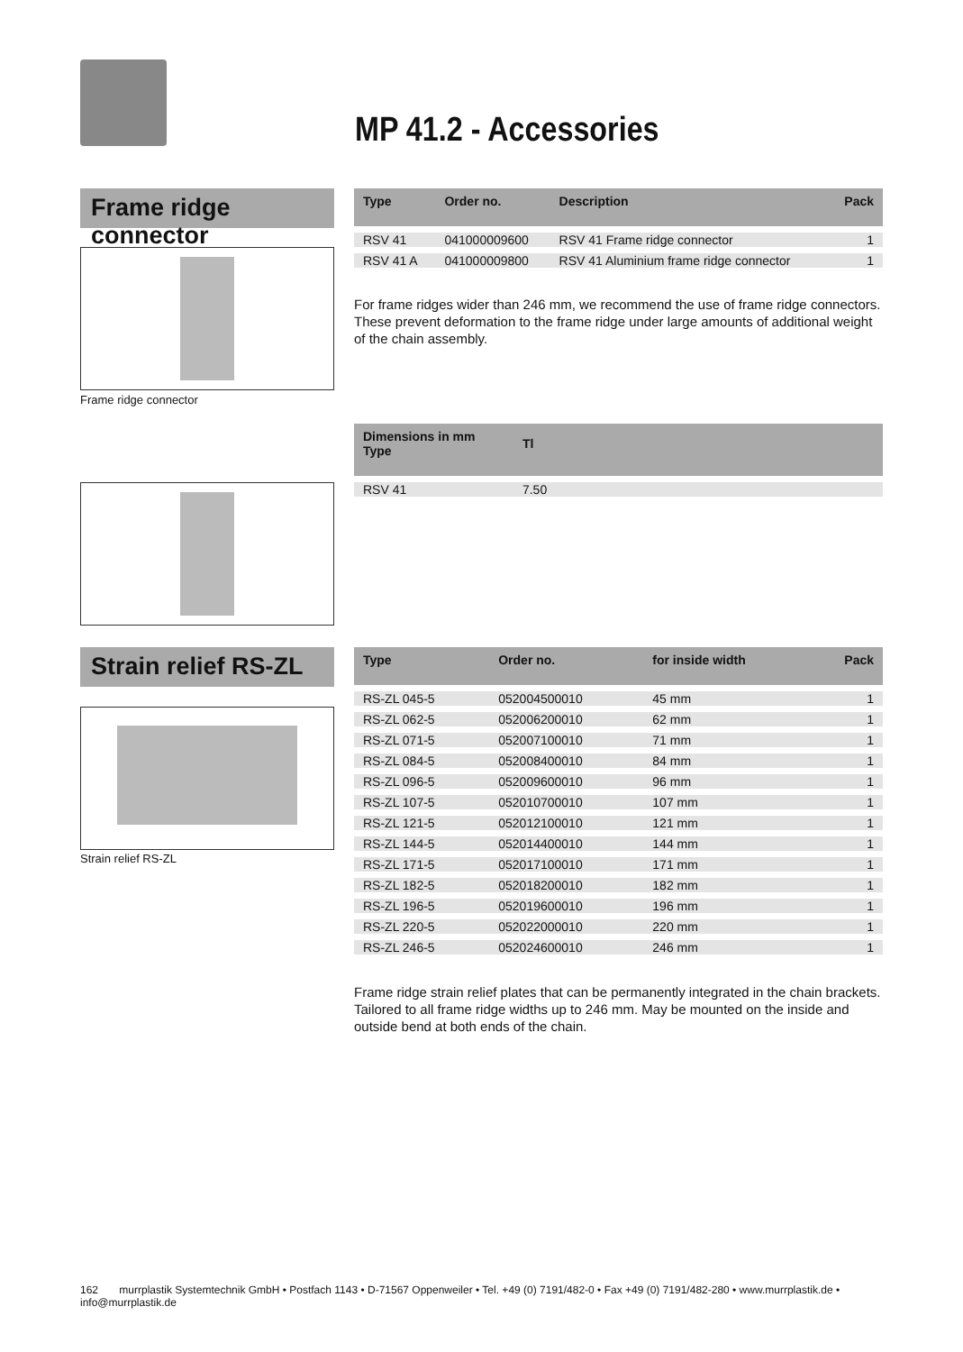MP 41.2 - Accessories
Frame ridge connector
| Type | Order no. | Description | Pack |
| --- | --- | --- | --- |
| RSV 41 | 041000009600 | RSV 41 Frame ridge connector | 1 |
| RSV 41 A | 041000009800 | RSV 41 Aluminium frame ridge connector | 1 |
Frame ridge connector
For frame ridges wider than 246 mm, we recommend the use of frame ridge connectors. These prevent deformation to the frame ridge under large amounts of additional weight of the chain assembly.
| Dimensions in mm Type | Tl | |
| --- | --- | --- |
| RSV 41 | 7.50 | |
Strain relief RS-ZL
| Type | Order no. | for inside width | Pack |
| --- | --- | --- | --- |
| RS-ZL 045-5 | 052004500010 | 45 mm | 1 |
| RS-ZL 062-5 | 052006200010 | 62 mm | 1 |
| RS-ZL 071-5 | 052007100010 | 71 mm | 1 |
| RS-ZL 084-5 | 052008400010 | 84 mm | 1 |
| RS-ZL 096-5 | 052009600010 | 96 mm | 1 |
| RS-ZL 107-5 | 052010700010 | 107 mm | 1 |
| RS-ZL 121-5 | 052012100010 | 121 mm | 1 |
| RS-ZL 144-5 | 052014400010 | 144 mm | 1 |
| RS-ZL 171-5 | 052017100010 | 171 mm | 1 |
| RS-ZL 182-5 | 052018200010 | 182 mm | 1 |
| RS-ZL 196-5 | 052019600010 | 196 mm | 1 |
| RS-ZL 220-5 | 052022000010 | 220 mm | 1 |
| RS-ZL 246-5 | 052024600010 | 246 mm | 1 |
Strain relief RS-ZL
Frame ridge strain relief plates that can be permanently integrated in the chain brackets. Tailored to all frame ridge widths up to 246 mm. May be mounted on the inside and outside bend at both ends of the chain.
162 murrplastik Systemtechnik GmbH • Postfach 1143 • D-71567 Oppenweiler • Tel. +49 (0) 7191/482-0 • Fax +49 (0) 7191/482-280 • www.murrplastik.de • info@murrplastik.de